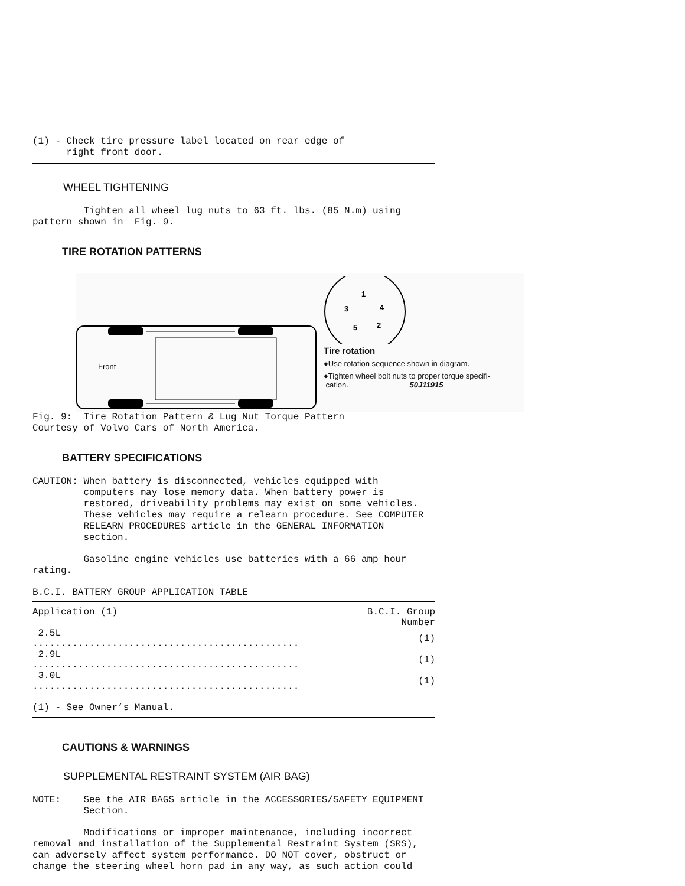(1) - Check tire pressure label located on rear edge of
      right front door.
WHEEL TIGHTENING
         Tighten all wheel lug nuts to 63 ft. lbs. (85 N.m) using
pattern shown in  Fig. 9.
TIRE ROTATION PATTERNS
Front
1
3
4
5
2
Tire rotation
●Use rotation sequence shown in diagram.
●Tighten wheel bolt nuts to proper torque specifi-
cation. 50J11915
Fig. 9:  Tire Rotation Pattern & Lug Nut Torque Pattern
Courtesy of Volvo Cars of North America.
BATTERY SPECIFICATIONS
CAUTION: When battery is disconnected, vehicles equipped with
         computers may lose memory data. When battery power is
         restored, driveability problems may exist on some vehicles.
         These vehicles may require a relearn procedure. See COMPUTER
         RELEARN PROCEDURES article in the GENERAL INFORMATION
         section.
         Gasoline engine vehicles use batteries with a 66 amp hour
rating.
B.C.I. BATTERY GROUP APPLICATION TABLE
| Application (1) | B.C.I. Group Number |
| --- | --- |
| 2.5L ............................................... | (1) |
| 2.9L ............................................... | (1) |
| 3.0L ............................................... | (1) |
(1) - See Owner’s Manual.
CAUTIONS & WARNINGS
SUPPLEMENTAL RESTRAINT SYSTEM (AIR BAG)
NOTE:    See the AIR BAGS article in the ACCESSORIES/SAFETY EQUIPMENT
         Section.
         Modifications or improper maintenance, including incorrect
removal and installation of the Supplemental Restraint System (SRS),
can adversely affect system performance. DO NOT cover, obstruct or
change the steering wheel horn pad in any way, as such action could